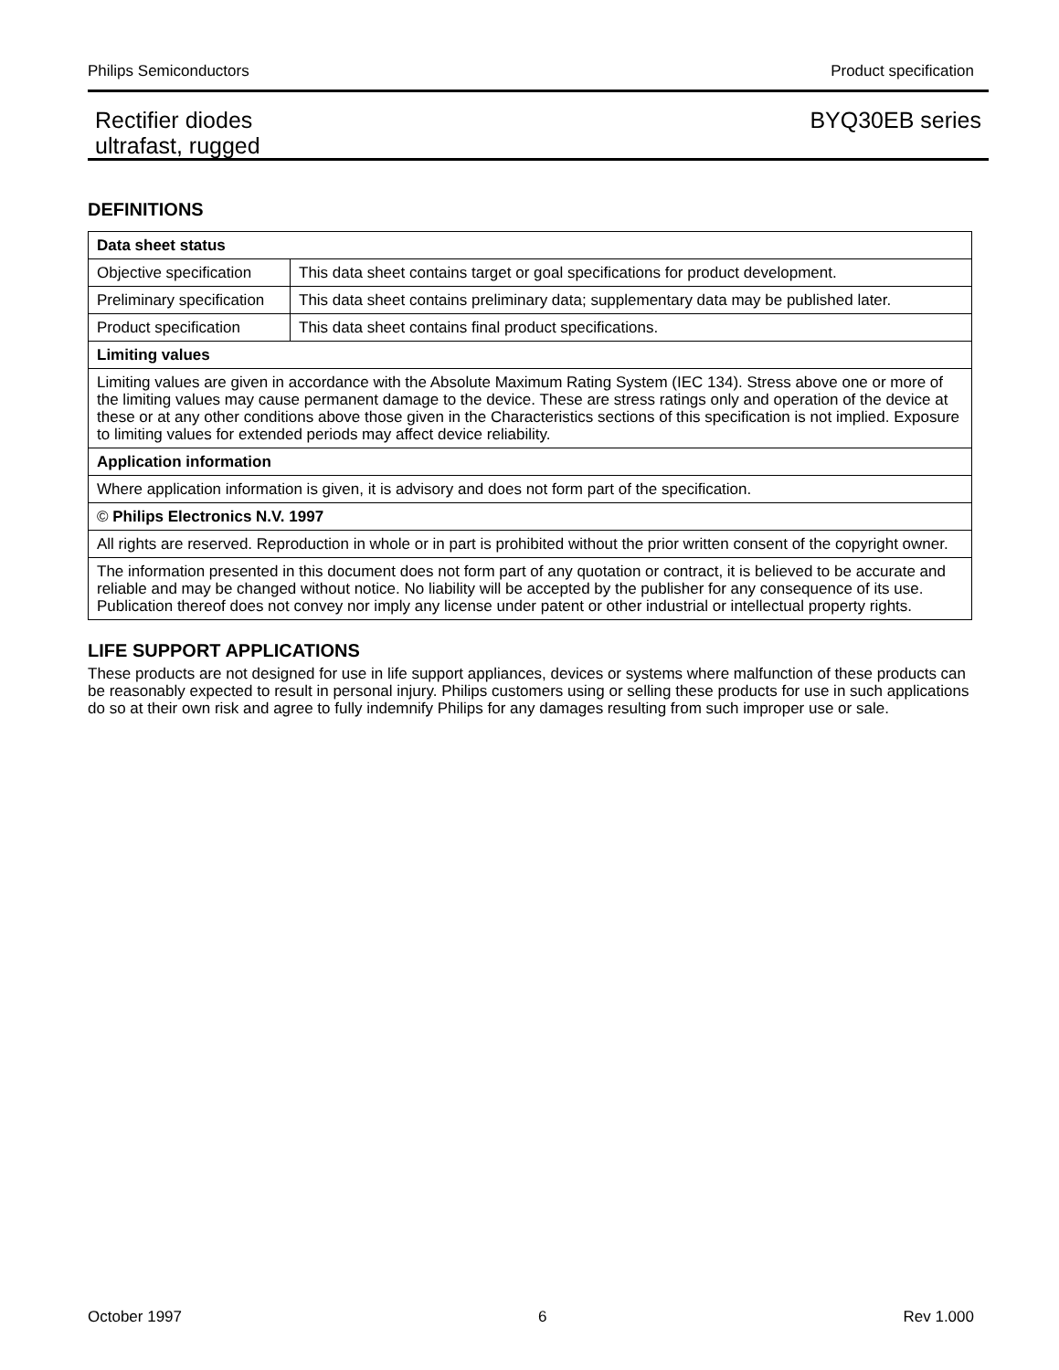Philips Semiconductors Product specification
Rectifier diodes
ultrafast, rugged
BYQ30EB series
DEFINITIONS
| Data sheet status | |
| Objective specification | This data sheet contains target or goal specifications for product development. |
| Preliminary specification | This data sheet contains preliminary data; supplementary data may be published later. |
| Product specification | This data sheet contains final product specifications. |
| Limiting values | |
| Limiting values are given in accordance with the Absolute Maximum Rating System (IEC 134). Stress above one or more of the limiting values may cause permanent damage to the device. These are stress ratings only and operation of the device at these or at any other conditions above those given in the Characteristics sections of this specification is not implied. Exposure to limiting values for extended periods may affect device reliability. | |
| Application information | |
| Where application information is given, it is advisory and does not form part of the specification. | |
| © Philips Electronics N.V. 1997 | |
| All rights are reserved. Reproduction in whole or in part is prohibited without the prior written consent of the copyright owner. | |
| The information presented in this document does not form part of any quotation or contract, it is believed to be accurate and reliable and may be changed without notice. No liability will be accepted by the publisher for any consequence of its use. Publication thereof does not convey nor imply any license under patent or other industrial or intellectual property rights. | |
LIFE SUPPORT APPLICATIONS
These products are not designed for use in life support appliances, devices or systems where malfunction of these products can be reasonably expected to result in personal injury. Philips customers using or selling these products for use in such applications do so at their own risk and agree to fully indemnify Philips for any damages resulting from such improper use or sale.
October 1997 6 Rev 1.000